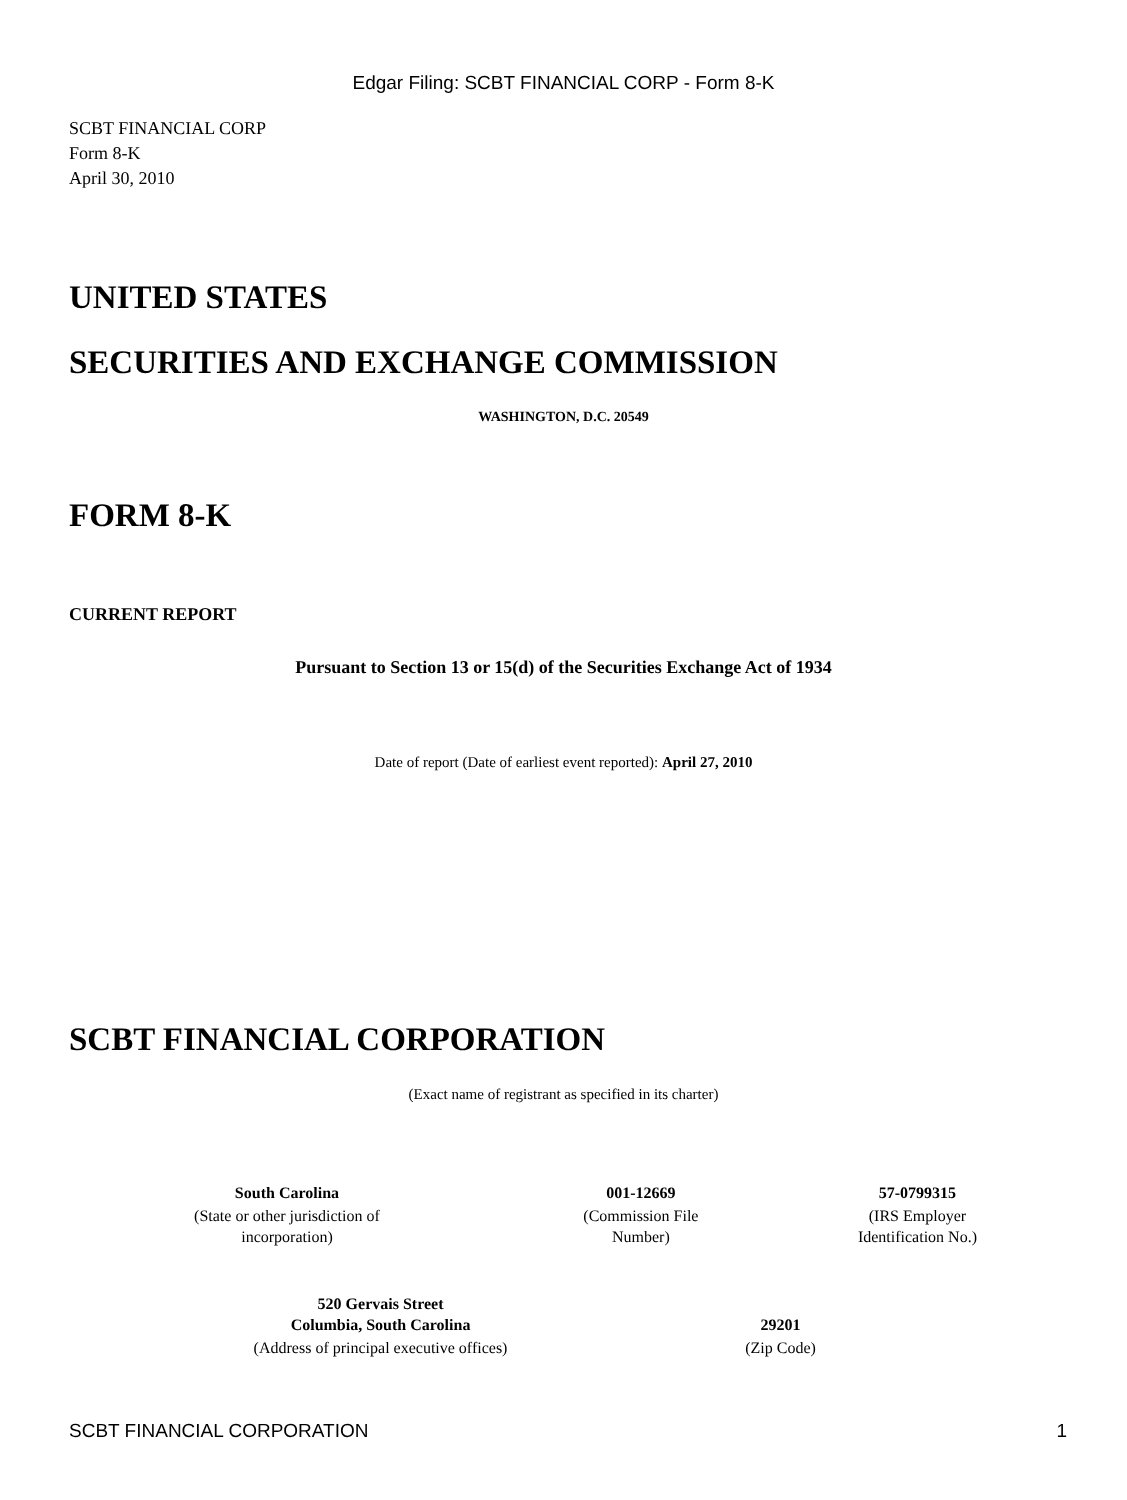Edgar Filing: SCBT FINANCIAL CORP - Form 8-K
SCBT FINANCIAL CORP
Form 8-K
April 30, 2010
UNITED STATES
SECURITIES AND EXCHANGE COMMISSION
WASHINGTON, D.C. 20549
FORM 8-K
CURRENT REPORT
Pursuant to Section 13 or 15(d) of the Securities Exchange Act of 1934
Date of report (Date of earliest event reported): April 27, 2010
SCBT FINANCIAL CORPORATION
(Exact name of registrant as specified in its charter)
| South Carolina | 001-12669 | 57-0799315 |
| (State or other jurisdiction of incorporation) | (Commission File Number) | (IRS Employer Identification No.) |
| 520 Gervais Street Columbia, South Carolina | 29201 |
| (Address of principal executive offices) | (Zip Code) |
SCBT FINANCIAL CORPORATION 1